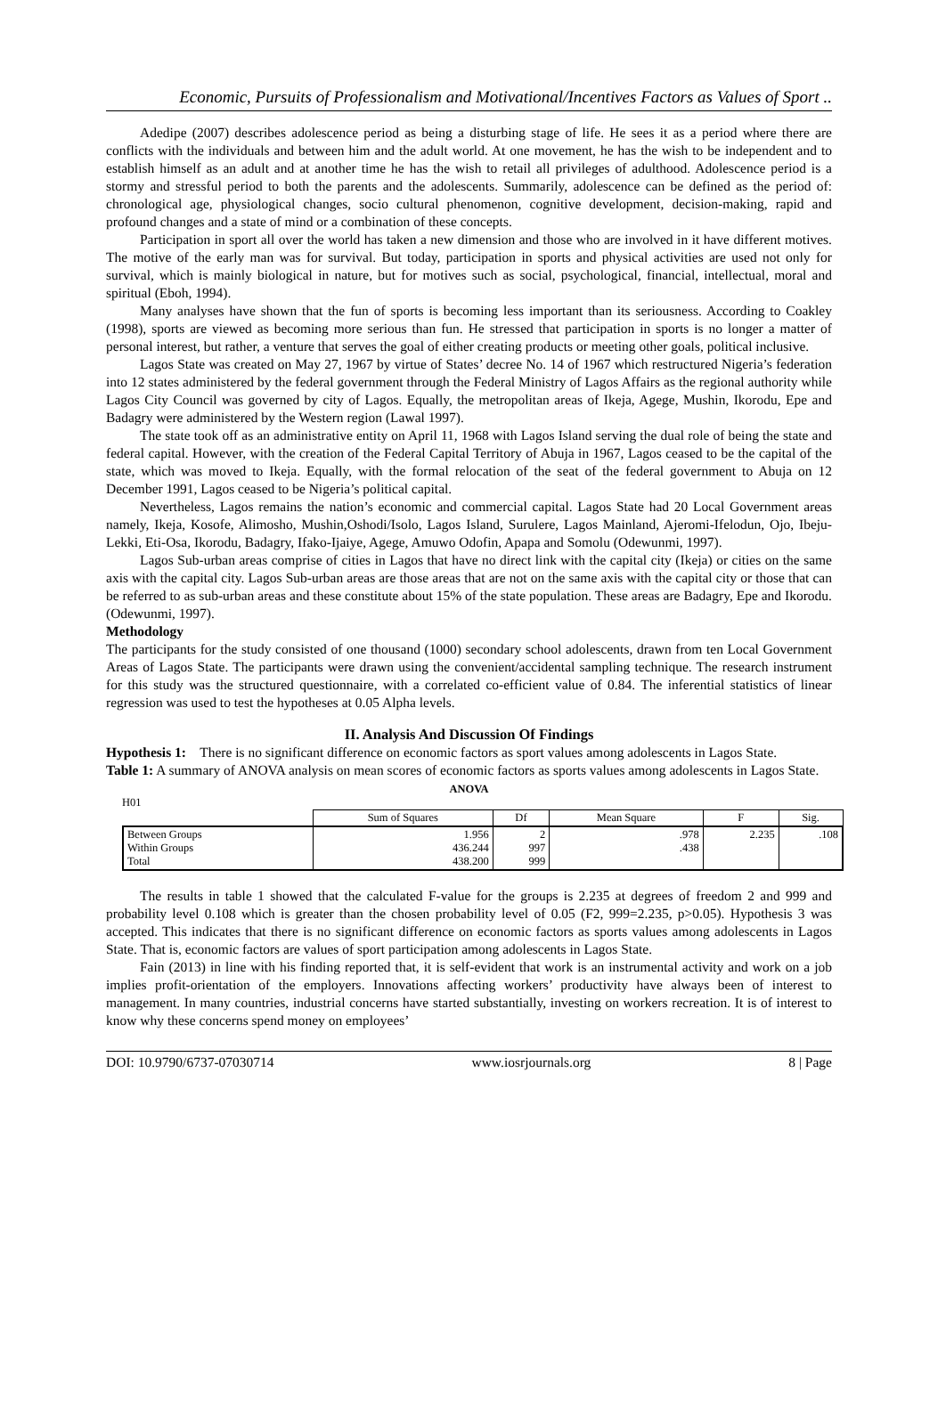Economic, Pursuits of Professionalism and Motivational/Incentives Factors as Values of Sport ..
Adedipe (2007) describes adolescence period as being a disturbing stage of life. He sees it as a period where there are conflicts with the individuals and between him and the adult world. At one movement, he has the wish to be independent and to establish himself as an adult and at another time he has the wish to retail all privileges of adulthood. Adolescence period is a stormy and stressful period to both the parents and the adolescents. Summarily, adolescence can be defined as the period of: chronological age, physiological changes, socio cultural phenomenon, cognitive development, decision-making, rapid and profound changes and a state of mind or a combination of these concepts.
Participation in sport all over the world has taken a new dimension and those who are involved in it have different motives. The motive of the early man was for survival. But today, participation in sports and physical activities are used not only for survival, which is mainly biological in nature, but for motives such as social, psychological, financial, intellectual, moral and spiritual (Eboh, 1994).
Many analyses have shown that the fun of sports is becoming less important than its seriousness. According to Coakley (1998), sports are viewed as becoming more serious than fun. He stressed that participation in sports is no longer a matter of personal interest, but rather, a venture that serves the goal of either creating products or meeting other goals, political inclusive.
Lagos State was created on May 27, 1967 by virtue of States’ decree No. 14 of 1967 which restructured Nigeria’s federation into 12 states administered by the federal government through the Federal Ministry of Lagos Affairs as the regional authority while Lagos City Council was governed by city of Lagos. Equally, the metropolitan areas of Ikeja, Agege, Mushin, Ikorodu, Epe and Badagry were administered by the Western region (Lawal 1997).
The state took off as an administrative entity on April 11, 1968 with Lagos Island serving the dual role of being the state and federal capital. However, with the creation of the Federal Capital Territory of Abuja in 1967, Lagos ceased to be the capital of the state, which was moved to Ikeja. Equally, with the formal relocation of the seat of the federal government to Abuja on 12 December 1991, Lagos ceased to be Nigeria’s political capital.
Nevertheless, Lagos remains the nation’s economic and commercial capital. Lagos State had 20 Local Government areas namely, Ikeja, Kosofe, Alimosho, Mushin,Oshodi/Isolo, Lagos Island, Surulere, Lagos Mainland, Ajeromi-Ifelodun, Ojo, Ibeju-Lekki, Eti-Osa, Ikorodu, Badagry, Ifako-Ijaiye, Agege, Amuwo Odofin, Apapa and Somolu (Odewunmi, 1997).
Lagos Sub-urban areas comprise of cities in Lagos that have no direct link with the capital city (Ikeja) or cities on the same axis with the capital city. Lagos Sub-urban areas are those areas that are not on the same axis with the capital city or those that can be referred to as sub-urban areas and these constitute about 15% of the state population. These areas are Badagry, Epe and Ikorodu. (Odewunmi, 1997).
Methodology
The participants for the study consisted of one thousand (1000) secondary school adolescents, drawn from ten Local Government Areas of Lagos State. The participants were drawn using the convenient/accidental sampling technique. The research instrument for this study was the structured questionnaire, with a correlated co-efficient value of 0.84. The inferential statistics of linear regression was used to test the hypotheses at 0.05 Alpha levels.
II. Analysis And Discussion Of Findings
Hypothesis 1: There is no significant difference on economic factors as sport values among adolescents in Lagos State.
Table 1: A summary of ANOVA analysis on mean scores of economic factors as sports values among adolescents in Lagos State.
ANOVA
H01
| | Sum of Squares | Df | Mean Square | F | Sig. |
| --- | --- | --- | --- | --- | --- |
| Between Groups Within Groups Total | 1.956 436.244 438.200 | 2 997 999 | .978 .438 | 2.235 | .108 |
The results in table 1 showed that the calculated F-value for the groups is 2.235 at degrees of freedom 2 and 999 and probability level 0.108 which is greater than the chosen probability level of 0.05 (F2, 999=2.235, p>0.05). Hypothesis 3 was accepted. This indicates that there is no significant difference on economic factors as sports values among adolescents in Lagos State. That is, economic factors are values of sport participation among adolescents in Lagos State.
Fain (2013) in line with his finding reported that, it is self-evident that work is an instrumental activity and work on a job implies profit-orientation of the employers. Innovations affecting workers’ productivity have always been of interest to management. In many countries, industrial concerns have started substantially, investing on workers recreation. It is of interest to know why these concerns spend money on employees’
DOI: 10.9790/6737-07030714 www.iosrjournals.org 8 | Page